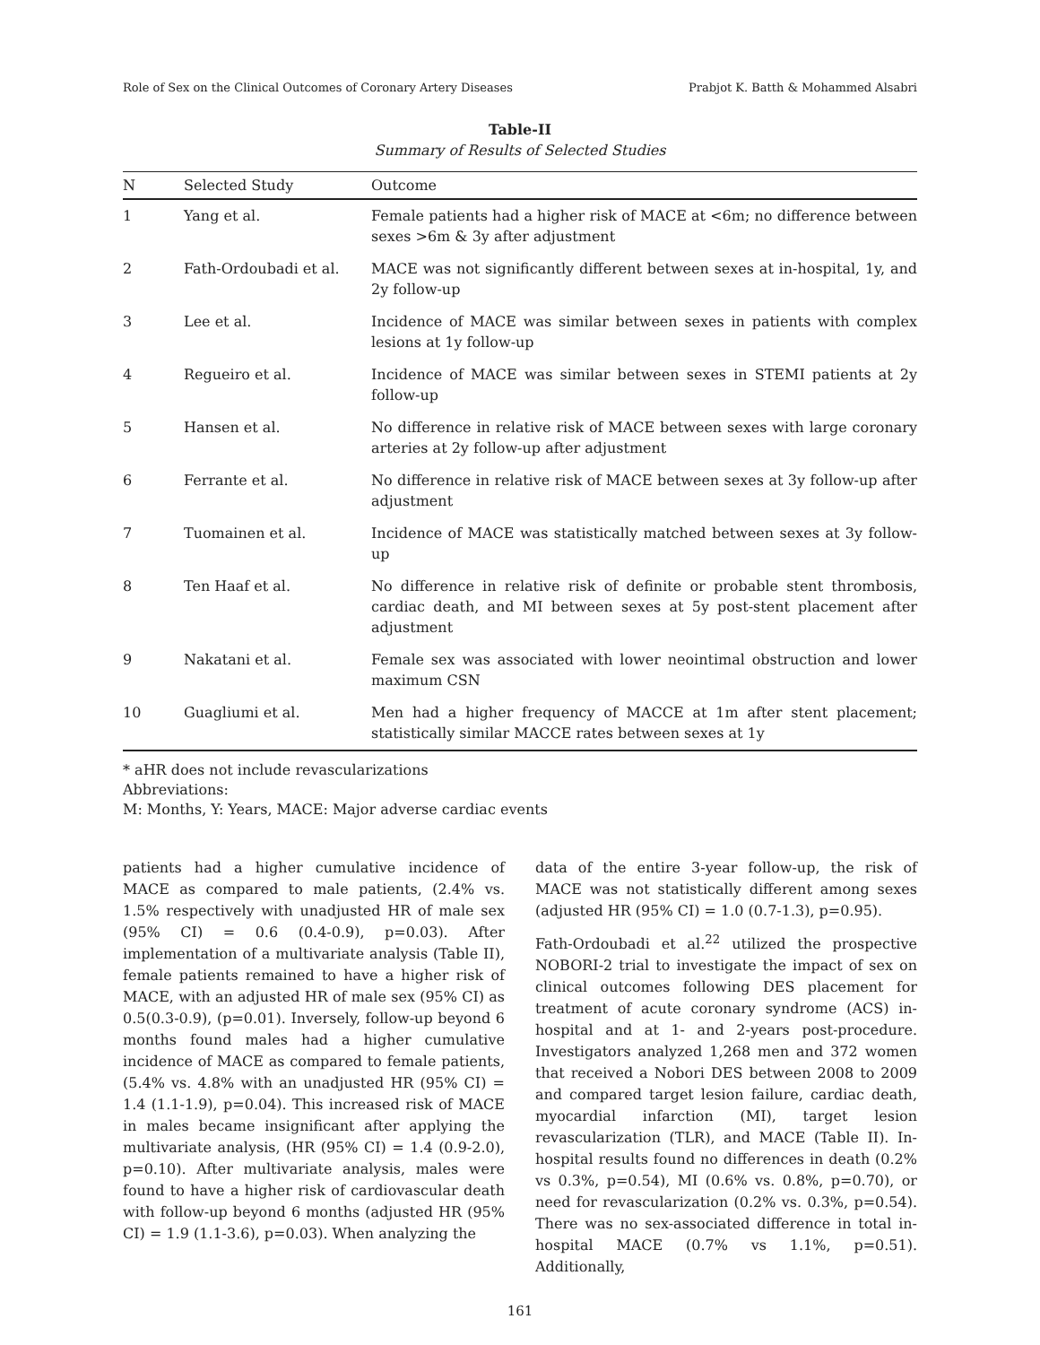Role of Sex on the Clinical Outcomes of Coronary Artery Diseases Prabjot K. Batth & Mohammed Alsabri
Table-II
Summary of Results of Selected Studies
| N | Selected Study | Outcome |
| --- | --- | --- |
| 1 | Yang et al. | Female patients had a higher risk of MACE at <6m; no difference between sexes >6m & 3y after adjustment |
| 2 | Fath-Ordoubadi et al. | MACE was not significantly different between sexes at in-hospital, 1y, and 2y follow-up |
| 3 | Lee et al. | Incidence of MACE was similar between sexes in patients with complex lesions at 1y follow-up |
| 4 | Regueiro et al. | Incidence of MACE was similar between sexes in STEMI patients at 2y follow-up |
| 5 | Hansen et al. | No difference in relative risk of MACE between sexes with large coronary arteries at 2y follow-up after adjustment |
| 6 | Ferrante et al. | No difference in relative risk of MACE between sexes at 3y follow-up after adjustment |
| 7 | Tuomainen et al. | Incidence of MACE was statistically matched between sexes at 3y follow-up |
| 8 | Ten Haaf et al. | No difference in relative risk of definite or probable stent thrombosis, cardiac death, and MI between sexes at 5y post-stent placement after adjustment |
| 9 | Nakatani et al. | Female sex was associated with lower neointimal obstruction and lower maximum CSN |
| 10 | Guagliumi et al. | Men had a higher frequency of MACCE at 1m after stent placement; statistically similar MACCE rates between sexes at 1y |
* aHR does not include revascularizations
Abbreviations:
M: Months, Y: Years, MACE: Major adverse cardiac events
patients had a higher cumulative incidence of MACE as compared to male patients, (2.4% vs. 1.5% respectively with unadjusted HR of male sex (95% CI) = 0.6 (0.4-0.9), p=0.03). After implementation of a multivariate analysis (Table II), female patients remained to have a higher risk of MACE, with an adjusted HR of male sex (95% CI) as 0.5(0.3-0.9), (p=0.01). Inversely, follow-up beyond 6 months found males had a higher cumulative incidence of MACE as compared to female patients, (5.4% vs. 4.8% with an unadjusted HR (95% CI) = 1.4 (1.1-1.9), p=0.04). This increased risk of MACE in males became insignificant after applying the multivariate analysis, (HR (95% CI) = 1.4 (0.9-2.0), p=0.10). After multivariate analysis, males were found to have a higher risk of cardiovascular death with follow-up beyond 6 months (adjusted HR (95% CI) = 1.9 (1.1-3.6), p=0.03). When analyzing the
data of the entire 3-year follow-up, the risk of MACE was not statistically different among sexes (adjusted HR (95% CI) = 1.0 (0.7-1.3), p=0.95).
Fath-Ordoubadi et al.<sup>22</sup> utilized the prospective NOBORI-2 trial to investigate the impact of sex on clinical outcomes following DES placement for treatment of acute coronary syndrome (ACS) in-hospital and at 1- and 2-years post-procedure. Investigators analyzed 1,268 men and 372 women that received a Nobori DES between 2008 to 2009 and compared target lesion failure, cardiac death, myocardial infarction (MI), target lesion revascularization (TLR), and MACE (Table II). In-hospital results found no differences in death (0.2% vs 0.3%, p=0.54), MI (0.6% vs. 0.8%, p=0.70), or need for revascularization (0.2% vs. 0.3%, p=0.54). There was no sex-associated difference in total in-hospital MACE (0.7% vs 1.1%, p=0.51). Additionally,
161